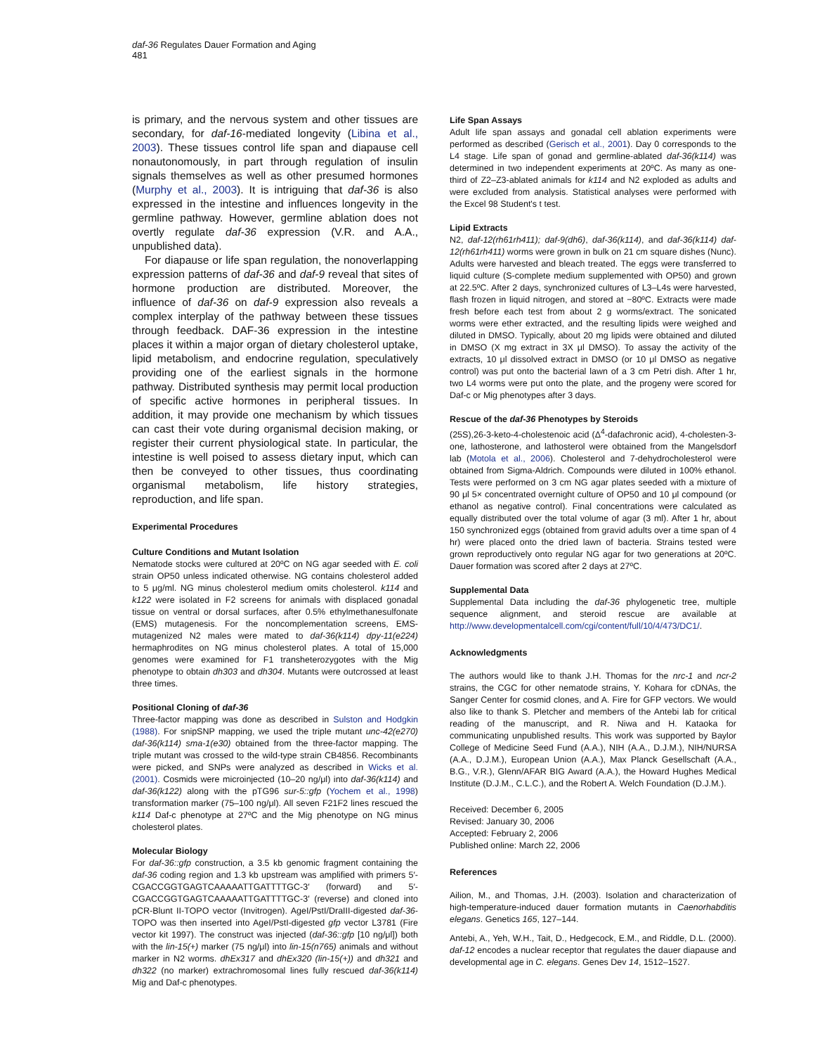daf-36 Regulates Dauer Formation and Aging
481
is primary, and the nervous system and other tissues are secondary, for daf-16-mediated longevity (Libina et al., 2003). These tissues control life span and diapause cell nonautonomously, in part through regulation of insulin signals themselves as well as other presumed hormones (Murphy et al., 2003). It is intriguing that daf-36 is also expressed in the intestine and influences longevity in the germline pathway. However, germline ablation does not overtly regulate daf-36 expression (V.R. and A.A., unpublished data).
For diapause or life span regulation, the nonoverlapping expression patterns of daf-36 and daf-9 reveal that sites of hormone production are distributed. Moreover, the influence of daf-36 on daf-9 expression also reveals a complex interplay of the pathway between these tissues through feedback. DAF-36 expression in the intestine places it within a major organ of dietary cholesterol uptake, lipid metabolism, and endocrine regulation, speculatively providing one of the earliest signals in the hormone pathway. Distributed synthesis may permit local production of specific active hormones in peripheral tissues. In addition, it may provide one mechanism by which tissues can cast their vote during organismal decision making, or register their current physiological state. In particular, the intestine is well poised to assess dietary input, which can then be conveyed to other tissues, thus coordinating organismal metabolism, life history strategies, reproduction, and life span.
Experimental Procedures
Culture Conditions and Mutant Isolation
Nematode stocks were cultured at 20ºC on NG agar seeded with E. coli strain OP50 unless indicated otherwise. NG contains cholesterol added to 5 μg/ml. NG minus cholesterol medium omits cholesterol. k114 and k122 were isolated in F2 screens for animals with displaced gonadal tissue on ventral or dorsal surfaces, after 0.5% ethylmethanesulfonate (EMS) mutagenesis. For the noncomplementation screens, EMS-mutagenized N2 males were mated to daf-36(k114) dpy-11(e224) hermaphrodites on NG minus cholesterol plates. A total of 15,000 genomes were examined for F1 transheterozygotes with the Mig phenotype to obtain dh303 and dh304. Mutants were outcrossed at least three times.
Positional Cloning of daf-36
Three-factor mapping was done as described in Sulston and Hodgkin (1988). For snipSNP mapping, we used the triple mutant unc-42(e270) daf-36(k114) sma-1(e30) obtained from the three-factor mapping. The triple mutant was crossed to the wild-type strain CB4856. Recombinants were picked, and SNPs were analyzed as described in Wicks et al. (2001). Cosmids were microinjected (10–20 ng/μl) into daf-36(k114) and daf-36(k122) along with the pTG96 sur-5::gfp (Yochem et al., 1998) transformation marker (75–100 ng/μl). All seven F21F2 lines rescued the k114 Daf-c phenotype at 27ºC and the Mig phenotype on NG minus cholesterol plates.
Molecular Biology
For daf-36::gfp construction, a 3.5 kb genomic fragment containing the daf-36 coding region and 1.3 kb upstream was amplified with primers 5′-CGACCGGTGAGTCAAAAATTGATTTTGC-3′ (forward) and 5′-CGACCGGTGAGTCAAAAATTGATTTTGC-3′ (reverse) and cloned into pCR-Blunt II-TOPO vector (Invitrogen). AgeI/PstI/DraIII-digested daf-36-TOPO was then inserted into AgeI/PstI-digested gfp vector L3781 (Fire vector kit 1997). The construct was injected (daf-36::gfp [10 ng/μl]) both with the lin-15(+) marker (75 ng/μl) into lin-15(n765) animals and without marker in N2 worms. dhEx317 and dhEx320 (lin-15(+)) and dh321 and dh322 (no marker) extrachromosomal lines fully rescued daf-36(k114) Mig and Daf-c phenotypes.
Life Span Assays
Adult life span assays and gonadal cell ablation experiments were performed as described (Gerisch et al., 2001). Day 0 corresponds to the L4 stage. Life span of gonad and germline-ablated daf-36(k114) was determined in two independent experiments at 20ºC. As many as one-third of Z2–Z3-ablated animals for k114 and N2 exploded as adults and were excluded from analysis. Statistical analyses were performed with the Excel 98 Student's t test.
Lipid Extracts
N2, daf-12(rh61rh411); daf-9(dh6), daf-36(k114), and daf-36(k114) daf-12(rh61rh411) worms were grown in bulk on 21 cm square dishes (Nunc). Adults were harvested and bleach treated. The eggs were transferred to liquid culture (S-complete medium supplemented with OP50) and grown at 22.5ºC. After 2 days, synchronized cultures of L3–L4s were harvested, flash frozen in liquid nitrogen, and stored at −80ºC. Extracts were made fresh before each test from about 2 g worms/extract. The sonicated worms were ether extracted, and the resulting lipids were weighed and diluted in DMSO. Typically, about 20 mg lipids were obtained and diluted in DMSO (X mg extract in 3X μl DMSO). To assay the activity of the extracts, 10 μl dissolved extract in DMSO (or 10 μl DMSO as negative control) was put onto the bacterial lawn of a 3 cm Petri dish. After 1 hr, two L4 worms were put onto the plate, and the progeny were scored for Daf-c or Mig phenotypes after 3 days.
Rescue of the daf-36 Phenotypes by Steroids
(25S),26-3-keto-4-cholestenoic acid (Δ<sup>4</sup>-dafachronic acid), 4-cholesten-3-one, lathosterone, and lathosterol were obtained from the Mangelsdorf lab (Motola et al., 2006). Cholesterol and 7-dehydrocholesterol were obtained from Sigma-Aldrich. Compounds were diluted in 100% ethanol. Tests were performed on 3 cm NG agar plates seeded with a mixture of 90 μl 5× concentrated overnight culture of OP50 and 10 μl compound (or ethanol as negative control). Final concentrations were calculated as equally distributed over the total volume of agar (3 ml). After 1 hr, about 150 synchronized eggs (obtained from gravid adults over a time span of 4 hr) were placed onto the dried lawn of bacteria. Strains tested were grown reproductively onto regular NG agar for two generations at 20ºC. Dauer formation was scored after 2 days at 27ºC.
Supplemental Data
Supplemental Data including the daf-36 phylogenetic tree, multiple sequence alignment, and steroid rescue are available at http://www.developmentalcell.com/cgi/content/full/10/4/473/DC1/.
Acknowledgments
The authors would like to thank J.H. Thomas for the nrc-1 and ncr-2 strains, the CGC for other nematode strains, Y. Kohara for cDNAs, the Sanger Center for cosmid clones, and A. Fire for GFP vectors. We would also like to thank S. Pletcher and members of the Antebi lab for critical reading of the manuscript, and R. Niwa and H. Kataoka for communicating unpublished results. This work was supported by Baylor College of Medicine Seed Fund (A.A.), NIH (A.A., D.J.M.), NIH/NURSA (A.A., D.J.M.), European Union (A.A.), Max Planck Gesellschaft (A.A., B.G., V.R.), Glenn/AFAR BIG Award (A.A.), the Howard Hughes Medical Institute (D.J.M., C.L.C.), and the Robert A. Welch Foundation (D.J.M.).
Received: December 6, 2005
Revised: January 30, 2006
Accepted: February 2, 2006
Published online: March 22, 2006
References
Ailion, M., and Thomas, J.H. (2003). Isolation and characterization of high-temperature-induced dauer formation mutants in Caenorhabditis elegans. Genetics 165, 127–144.
Antebi, A., Yeh, W.H., Tait, D., Hedgecock, E.M., and Riddle, D.L. (2000). daf-12 encodes a nuclear receptor that regulates the dauer diapause and developmental age in C. elegans. Genes Dev 14, 1512–1527.